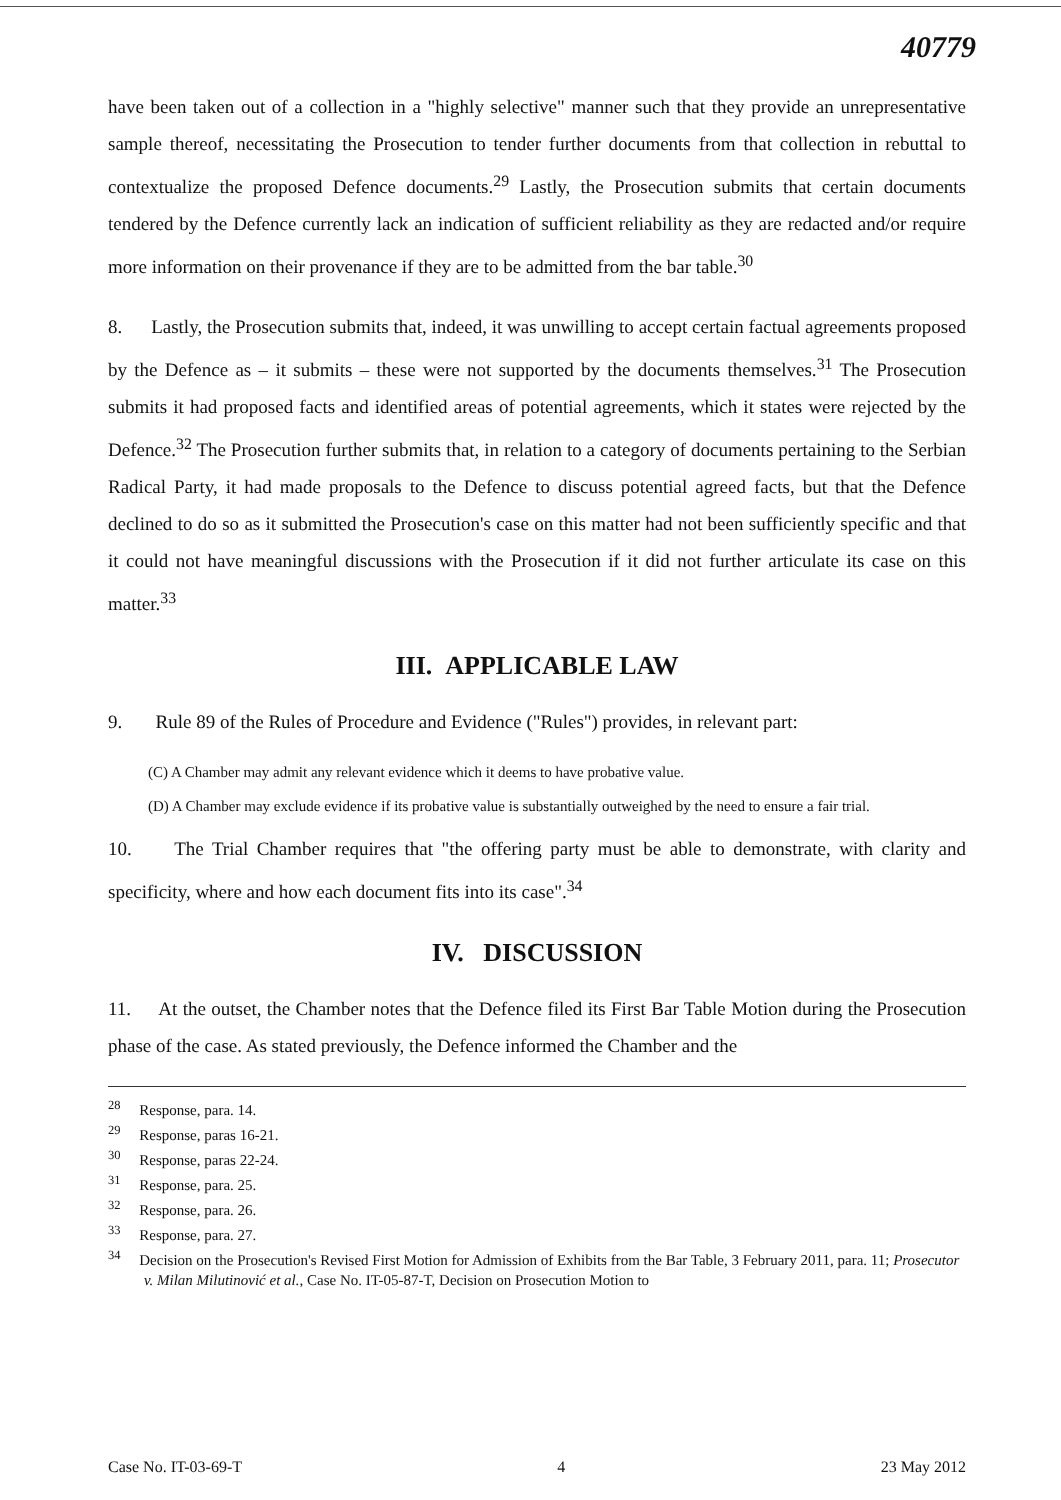40779
have been taken out of a collection in a "highly selective" manner such that they provide an unrepresentative sample thereof, necessitating the Prosecution to tender further documents from that collection in rebuttal to contextualize the proposed Defence documents.<sup>29</sup> Lastly, the Prosecution submits that certain documents tendered by the Defence currently lack an indication of sufficient reliability as they are redacted and/or require more information on their provenance if they are to be admitted from the bar table.<sup>30</sup>
8. Lastly, the Prosecution submits that, indeed, it was unwilling to accept certain factual agreements proposed by the Defence as – it submits – these were not supported by the documents themselves.<sup>31</sup> The Prosecution submits it had proposed facts and identified areas of potential agreements, which it states were rejected by the Defence.<sup>32</sup> The Prosecution further submits that, in relation to a category of documents pertaining to the Serbian Radical Party, it had made proposals to the Defence to discuss potential agreed facts, but that the Defence declined to do so as it submitted the Prosecution's case on this matter had not been sufficiently specific and that it could not have meaningful discussions with the Prosecution if it did not further articulate its case on this matter.<sup>33</sup>
III. APPLICABLE LAW
9. Rule 89 of the Rules of Procedure and Evidence ("Rules") provides, in relevant part:
(C) A Chamber may admit any relevant evidence which it deems to have probative value.
(D) A Chamber may exclude evidence if its probative value is substantially outweighed by the need to ensure a fair trial.
10. The Trial Chamber requires that "the offering party must be able to demonstrate, with clarity and specificity, where and how each document fits into its case".<sup>34</sup>
IV. DISCUSSION
11. At the outset, the Chamber notes that the Defence filed its First Bar Table Motion during the Prosecution phase of the case. As stated previously, the Defence informed the Chamber and the
<sup>28</sup> Response, para. 14.
<sup>29</sup> Response, paras 16-21.
<sup>30</sup> Response, paras 22-24.
<sup>31</sup> Response, para. 25.
<sup>32</sup> Response, para. 26.
<sup>33</sup> Response, para. 27.
<sup>34</sup> Decision on the Prosecution's Revised First Motion for Admission of Exhibits from the Bar Table, 3 February 2011, para. 11; Prosecutor v. Milan Milutinović et al., Case No. IT-05-87-T, Decision on Prosecution Motion to
Case No. IT-03-69-T 4 23 May 2012